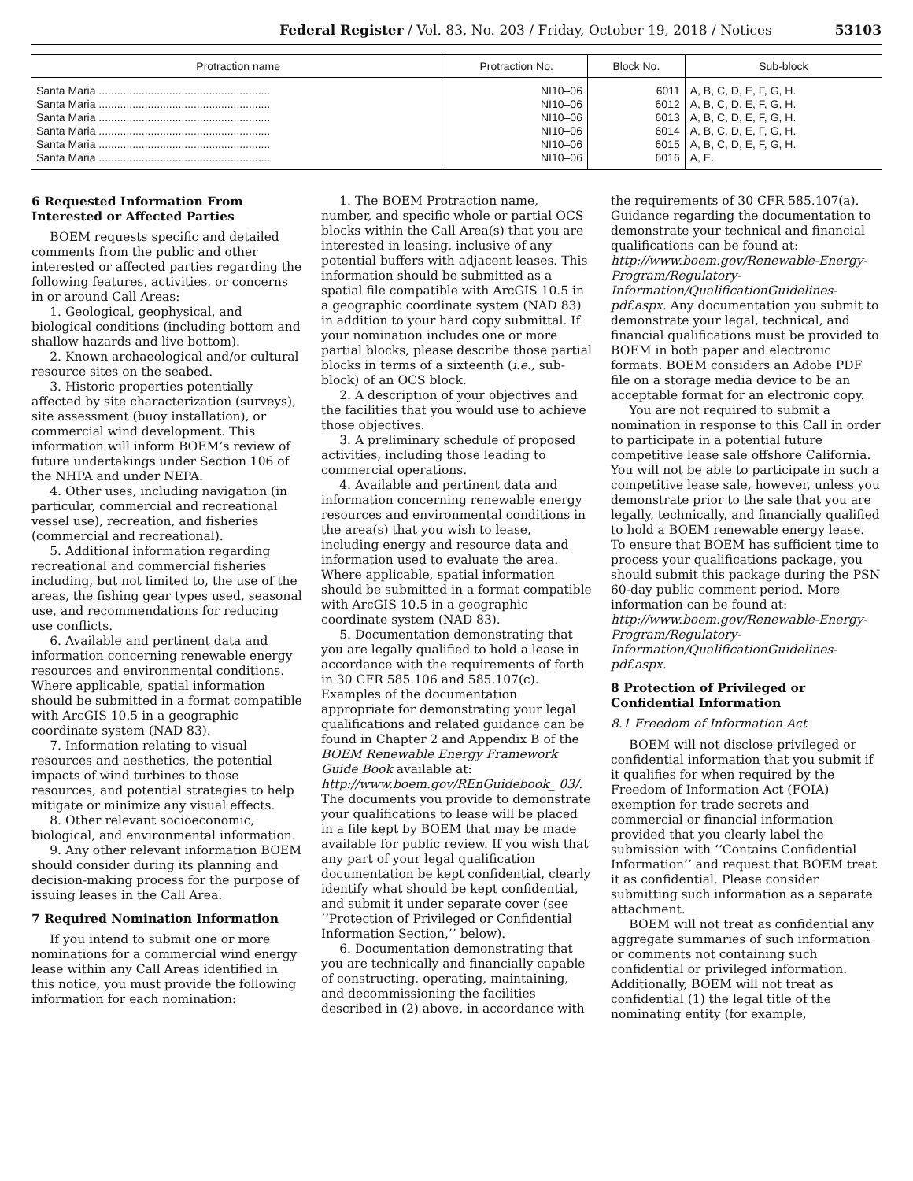Federal Register / Vol. 83, No. 203 / Friday, October 19, 2018 / Notices 53103
| Protraction name | Protraction No. | Block No. | Sub-block |
| --- | --- | --- | --- |
| Santa Maria ........................................................ | NI10–06 | 6011 | A, B, C, D, E, F, G, H. |
| Santa Maria ........................................................ | NI10–06 | 6012 | A, B, C, D, E, F, G, H. |
| Santa Maria ........................................................ | NI10–06 | 6013 | A, B, C, D, E, F, G, H. |
| Santa Maria ........................................................ | NI10–06 | 6014 | A, B, C, D, E, F, G, H. |
| Santa Maria ........................................................ | NI10–06 | 6015 | A, B, C, D, E, F, G, H. |
| Santa Maria ........................................................ | NI10–06 | 6016 | A, E. |
6 Requested Information From Interested or Affected Parties
BOEM requests specific and detailed comments from the public and other interested or affected parties regarding the following features, activities, or concerns in or around Call Areas:
1. Geological, geophysical, and biological conditions (including bottom and shallow hazards and live bottom).
2. Known archaeological and/or cultural resource sites on the seabed.
3. Historic properties potentially affected by site characterization (surveys), site assessment (buoy installation), or commercial wind development. This information will inform BOEM’s review of future undertakings under Section 106 of the NHPA and under NEPA.
4. Other uses, including navigation (in particular, commercial and recreational vessel use), recreation, and fisheries (commercial and recreational).
5. Additional information regarding recreational and commercial fisheries including, but not limited to, the use of the areas, the fishing gear types used, seasonal use, and recommendations for reducing use conflicts.
6. Available and pertinent data and information concerning renewable energy resources and environmental conditions. Where applicable, spatial information should be submitted in a format compatible with ArcGIS 10.5 in a geographic coordinate system (NAD 83).
7. Information relating to visual resources and aesthetics, the potential impacts of wind turbines to those resources, and potential strategies to help mitigate or minimize any visual effects.
8. Other relevant socioeconomic, biological, and environmental information.
9. Any other relevant information BOEM should consider during its planning and decision-making process for the purpose of issuing leases in the Call Area.
7 Required Nomination Information
If you intend to submit one or more nominations for a commercial wind energy lease within any Call Areas identified in this notice, you must provide the following information for each nomination:
1. The BOEM Protraction name, number, and specific whole or partial OCS blocks within the Call Area(s) that you are interested in leasing, inclusive of any potential buffers with adjacent leases. This information should be submitted as a spatial file compatible with ArcGIS 10.5 in a geographic coordinate system (NAD 83) in addition to your hard copy submittal. If your nomination includes one or more partial blocks, please describe those partial blocks in terms of a sixteenth (i.e., sub-block) of an OCS block.
2. A description of your objectives and the facilities that you would use to achieve those objectives.
3. A preliminary schedule of proposed activities, including those leading to commercial operations.
4. Available and pertinent data and information concerning renewable energy resources and environmental conditions in the area(s) that you wish to lease, including energy and resource data and information used to evaluate the area. Where applicable, spatial information should be submitted in a format compatible with ArcGIS 10.5 in a geographic coordinate system (NAD 83).
5. Documentation demonstrating that you are legally qualified to hold a lease in accordance with the requirements of forth in 30 CFR 585.106 and 585.107(c). Examples of the documentation appropriate for demonstrating your legal qualifications and related guidance can be found in Chapter 2 and Appendix B of the BOEM Renewable Energy Framework Guide Book available at: http://www.boem.gov/REnGuidebook_ 03/. The documents you provide to demonstrate your qualifications to lease will be placed in a file kept by BOEM that may be made available for public review. If you wish that any part of your legal qualification documentation be kept confidential, clearly identify what should be kept confidential, and submit it under separate cover (see ‘‘Protection of Privileged or Confidential Information Section,’’ below).
6. Documentation demonstrating that you are technically and financially capable of constructing, operating, maintaining, and decommissioning the facilities described in (2) above, in accordance with the requirements of 30 CFR 585.107(a). Guidance regarding the documentation to demonstrate your technical and financial qualifications can be found at: http://www.boem.gov/Renewable-Energy-Program/Regulatory-Information/QualificationGuidelines-pdf.aspx. Any documentation you submit to demonstrate your legal, technical, and financial qualifications must be provided to BOEM in both paper and electronic formats. BOEM considers an Adobe PDF file on a storage media device to be an acceptable format for an electronic copy.
You are not required to submit a nomination in response to this Call in order to participate in a potential future competitive lease sale offshore California. You will not be able to participate in such a competitive lease sale, however, unless you demonstrate prior to the sale that you are legally, technically, and financially qualified to hold a BOEM renewable energy lease. To ensure that BOEM has sufficient time to process your qualifications package, you should submit this package during the PSN 60-day public comment period. More information can be found at: http://www.boem.gov/Renewable-Energy-Program/Regulatory-Information/QualificationGuidelines-pdf.aspx.
8 Protection of Privileged or Confidential Information
8.1 Freedom of Information Act
BOEM will not disclose privileged or confidential information that you submit if it qualifies for when required by the Freedom of Information Act (FOIA) exemption for trade secrets and commercial or financial information provided that you clearly label the submission with ‘‘Contains Confidential Information’’ and request that BOEM treat it as confidential. Please consider submitting such information as a separate attachment.
BOEM will not treat as confidential any aggregate summaries of such information or comments not containing such confidential or privileged information. Additionally, BOEM will not treat as confidential (1) the legal title of the nominating entity (for example,